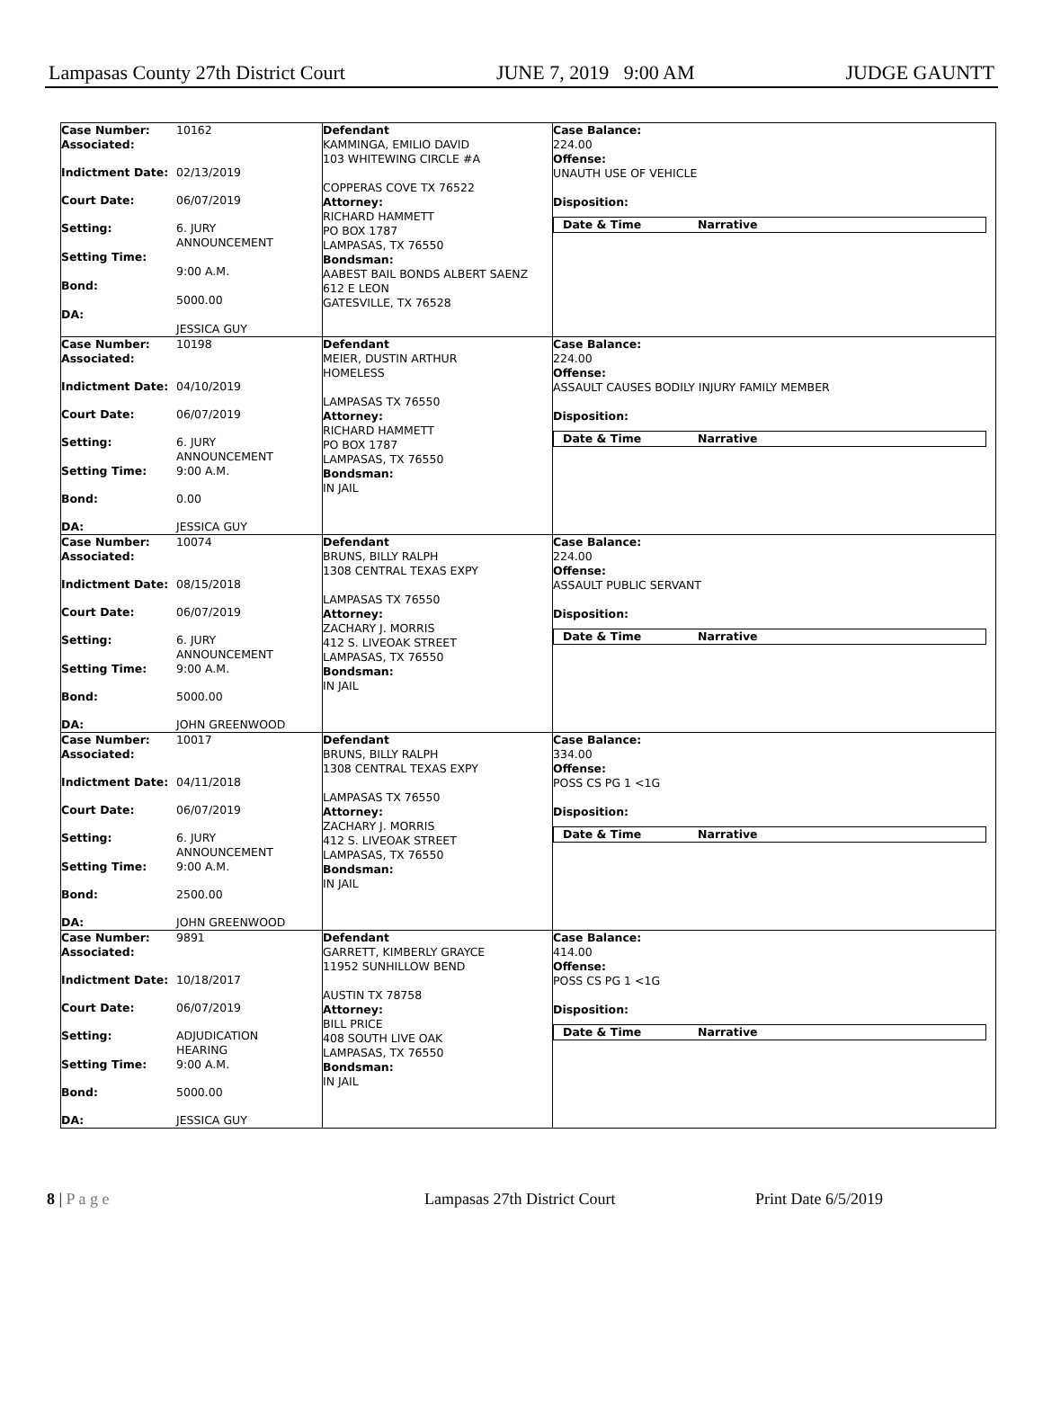Lampasas County 27th District Court JUNE 7, 2019 9:00 AM JUDGE GAUNTT
| Case Number: 10162 Associated: Indictment Date: 02/13/2019 Court Date: 06/07/2019 Setting: 6. JURY ANNOUNCEMENT Setting Time: 9:00 A.M. Bond: 5000.00 DA: JESSICA GUY | Defendant KAMMINGA, EMILIO DAVID 103 WHITEWING CIRCLE #A COPPERAS COVE TX 76522 Attorney: RICHARD HAMMETT PO BOX 1787 LAMPASAS, TX 76550 Bondsman: AABEST BAIL BONDS ALBERT SAENZ 612 E LEON GATESVILLE, TX 76528 | Case Balance: 224.00 Offense: UNAUTH USE OF VEHICLE Disposition: Date & Time Narrative |
| Case Number: 10198 Associated: Indictment Date: 04/10/2019 Court Date: 06/07/2019 Setting: 6. JURY ANNOUNCEMENT Setting Time: 9:00 A.M. Bond: 0.00 DA: JESSICA GUY | Defendant MEIER, DUSTIN ARTHUR HOMELESS LAMPASAS TX 76550 Attorney: RICHARD HAMMETT PO BOX 1787 LAMPASAS, TX 76550 Bondsman: IN JAIL | Case Balance: 224.00 Offense: ASSAULT CAUSES BODILY INJURY FAMILY MEMBER Disposition: Date & Time Narrative |
| Case Number: 10074 Associated: Indictment Date: 08/15/2018 Court Date: 06/07/2019 Setting: 6. JURY ANNOUNCEMENT Setting Time: 9:00 A.M. Bond: 5000.00 DA: JOHN GREENWOOD | Defendant BRUNS, BILLY RALPH 1308 CENTRAL TEXAS EXPY LAMPASAS TX 76550 Attorney: ZACHARY J. MORRIS 412 S. LIVEOAK STREET LAMPASAS, TX 76550 Bondsman: IN JAIL | Case Balance: 224.00 Offense: ASSAULT PUBLIC SERVANT Disposition: Date & Time Narrative |
| Case Number: 10017 Associated: Indictment Date: 04/11/2018 Court Date: 06/07/2019 Setting: 6. JURY ANNOUNCEMENT Setting Time: 9:00 A.M. Bond: 2500.00 DA: JOHN GREENWOOD | Defendant BRUNS, BILLY RALPH 1308 CENTRAL TEXAS EXPY LAMPASAS TX 76550 Attorney: ZACHARY J. MORRIS 412 S. LIVEOAK STREET LAMPASAS, TX 76550 Bondsman: IN JAIL | Case Balance: 334.00 Offense: POSS CS PG 1 <1G Disposition: Date & Time Narrative |
| Case Number: 9891 Associated: Indictment Date: 10/18/2017 Court Date: 06/07/2019 Setting: ADJUDICATION HEARING Setting Time: 9:00 A.M. Bond: 5000.00 DA: JESSICA GUY | Defendant GARRETT, KIMBERLY GRAYCE 11952 SUNHILLOW BEND AUSTIN TX 78758 Attorney: BILL PRICE 408 SOUTH LIVE OAK LAMPASAS, TX 76550 Bondsman: IN JAIL | Case Balance: 414.00 Offense: POSS CS PG 1 <1G Disposition: Date & Time Narrative |
8 | P a g e Lampasas 27th District Court Print Date 6/5/2019